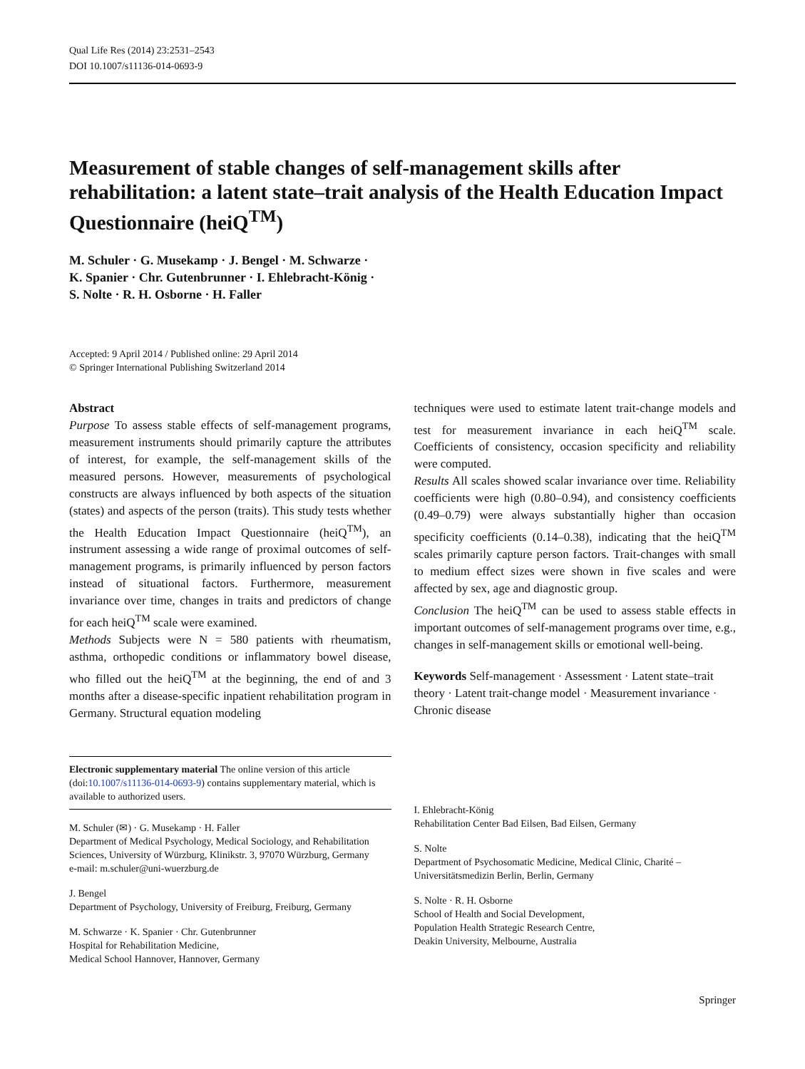Qual Life Res (2014) 23:2531–2543
DOI 10.1007/s11136-014-0693-9
Measurement of stable changes of self-management skills after rehabilitation: a latent state–trait analysis of the Health Education Impact Questionnaire (heiQ<sup>TM</sup>)
M. Schuler · G. Musekamp · J. Bengel · M. Schwarze ·
K. Spanier · Chr. Gutenbrunner · I. Ehlebracht-König ·
S. Nolte · R. H. Osborne · H. Faller
Accepted: 9 April 2014 / Published online: 29 April 2014
© Springer International Publishing Switzerland 2014
Abstract
Purpose To assess stable effects of self-management programs, measurement instruments should primarily capture the attributes of interest, for example, the self-management skills of the measured persons. However, measurements of psychological constructs are always influenced by both aspects of the situation (states) and aspects of the person (traits). This study tests whether the Health Education Impact Questionnaire (heiQ<sup>TM</sup>), an instrument assessing a wide range of proximal outcomes of self-management programs, is primarily influenced by person factors instead of situational factors. Furthermore, measurement invariance over time, changes in traits and predictors of change for each heiQ<sup>TM</sup> scale were examined.
Methods Subjects were N = 580 patients with rheumatism, asthma, orthopedic conditions or inflammatory bowel disease, who filled out the heiQ<sup>TM</sup> at the beginning, the end of and 3 months after a disease-specific inpatient rehabilitation program in Germany. Structural equation modeling
Electronic supplementary material The online version of this article (doi:10.1007/s11136-014-0693-9) contains supplementary material, which is available to authorized users.
M. Schuler (✉) · G. Musekamp · H. Faller
Department of Medical Psychology, Medical Sociology, and Rehabilitation Sciences, University of Würzburg, Klinikstr. 3, 97070 Würzburg, Germany
e-mail: m.schuler@uni-wuerzburg.de
J. Bengel
Department of Psychology, University of Freiburg, Freiburg, Germany
M. Schwarze · K. Spanier · Chr. Gutenbrunner
Hospital for Rehabilitation Medicine,
Medical School Hannover, Hannover, Germany
techniques were used to estimate latent trait-change models and test for measurement invariance in each heiQ<sup>TM</sup> scale. Coefficients of consistency, occasion specificity and reliability were computed.
Results All scales showed scalar invariance over time. Reliability coefficients were high (0.80–0.94), and consistency coefficients (0.49–0.79) were always substantially higher than occasion specificity coefficients (0.14–0.38), indicating that the heiQ<sup>TM</sup> scales primarily capture person factors. Trait-changes with small to medium effect sizes were shown in five scales and were affected by sex, age and diagnostic group.
Conclusion The heiQ<sup>TM</sup> can be used to assess stable effects in important outcomes of self-management programs over time, e.g., changes in self-management skills or emotional well-being.
Keywords Self-management · Assessment · Latent state–trait theory · Latent trait-change model · Measurement invariance · Chronic disease
I. Ehlebracht-König
Rehabilitation Center Bad Eilsen, Bad Eilsen, Germany
S. Nolte
Department of Psychosomatic Medicine, Medical Clinic, Charité – Universitätsmedizin Berlin, Berlin, Germany
S. Nolte · R. H. Osborne
School of Health and Social Development,
Population Health Strategic Research Centre,
Deakin University, Melbourne, Australia
Springer